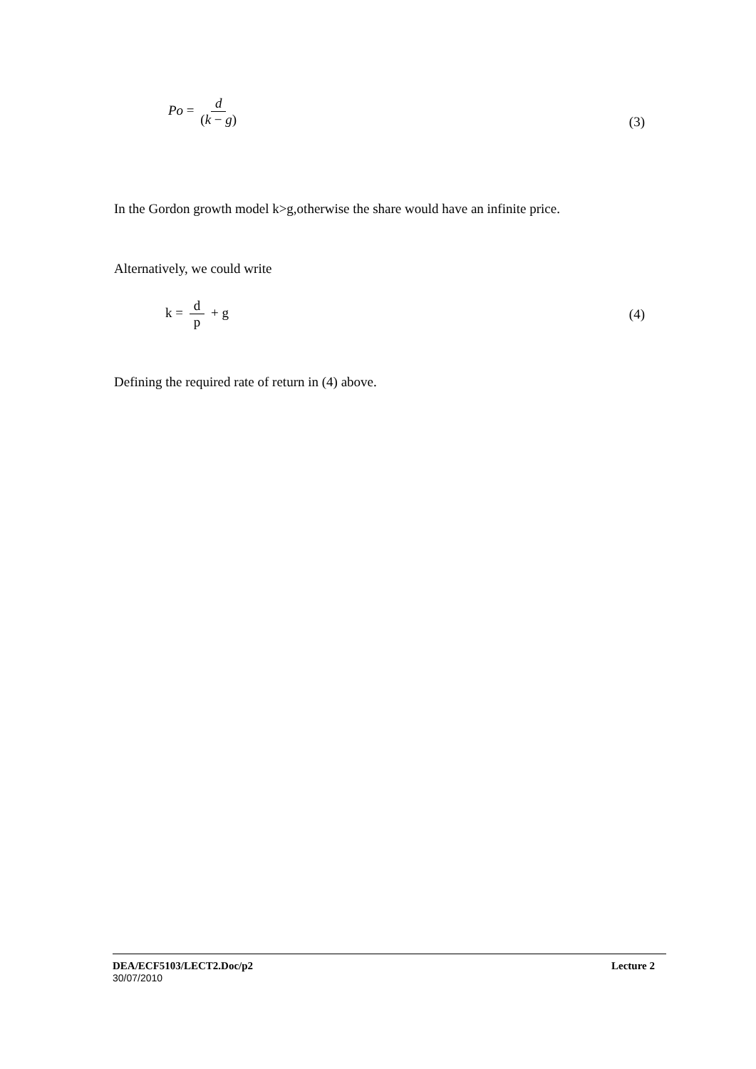Po = d (k − g) (3)
In the Gordon growth model k>g,otherwise the share would have an infinite price.
Alternatively, we could write
k = d p + g (4)
Defining the required rate of return in (4) above.
DEA/ECF5103/LECT2.Doc/p2 Lecture 2
30/07/2010